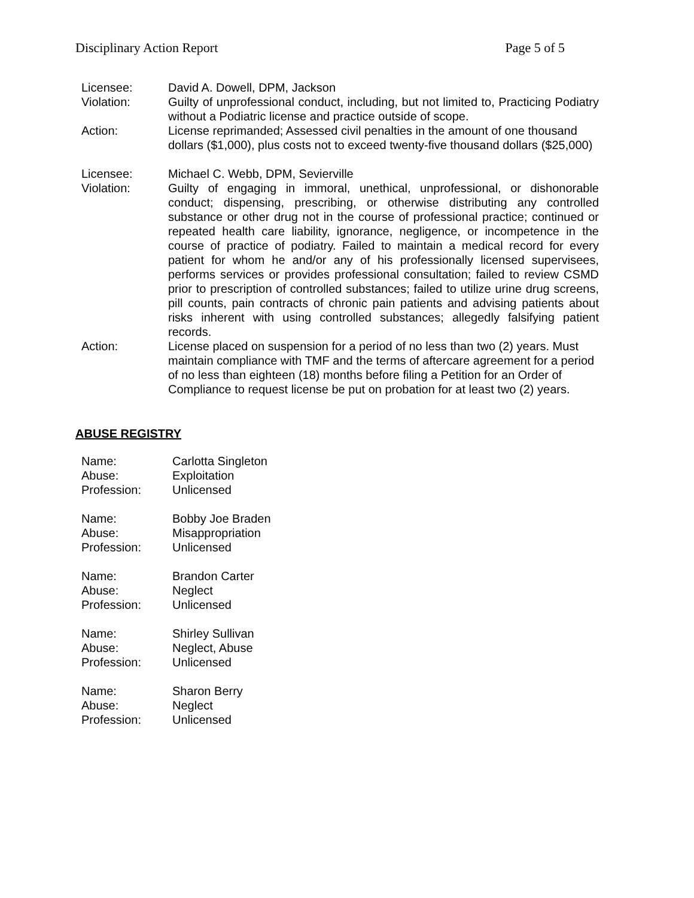Disciplinary Action Report Page 5 of 5
Licensee:
David A. Dowell, DPM, Jackson
Violation:
Guilty of unprofessional conduct, including, but not limited to, Practicing Podiatry without a Podiatric license and practice outside of scope.
Action:
License reprimanded; Assessed civil penalties in the amount of one thousand dollars ($1,000), plus costs not to exceed twenty-five thousand dollars ($25,000)
Licensee:
Michael C. Webb, DPM, Sevierville
Violation:
Guilty of engaging in immoral, unethical, unprofessional, or dishonorable conduct; dispensing, prescribing, or otherwise distributing any controlled substance or other drug not in the course of professional practice; continued or repeated health care liability, ignorance, negligence, or incompetence in the course of practice of podiatry. Failed to maintain a medical record for every patient for whom he and/or any of his professionally licensed supervisees, performs services or provides professional consultation; failed to review CSMD prior to prescription of controlled substances; failed to utilize urine drug screens, pill counts, pain contracts of chronic pain patients and advising patients about risks inherent with using controlled substances; allegedly falsifying patient records.
Action:
License placed on suspension for a period of no less than two (2) years. Must maintain compliance with TMF and the terms of aftercare agreement for a period of no less than eighteen (18) months before filing a Petition for an Order of Compliance to request license be put on probation for at least two (2) years.
ABUSE REGISTRY
Name:
Carlotta Singleton
Abuse:
Exploitation
Profession:
Unlicensed
Name:
Bobby Joe Braden
Abuse:
Misappropriation
Profession:
Unlicensed
Name:
Brandon Carter
Abuse:
Neglect
Profession:
Unlicensed
Name:
Shirley Sullivan
Abuse:
Neglect, Abuse
Profession:
Unlicensed
Name:
Sharon Berry
Abuse:
Neglect
Profession:
Unlicensed